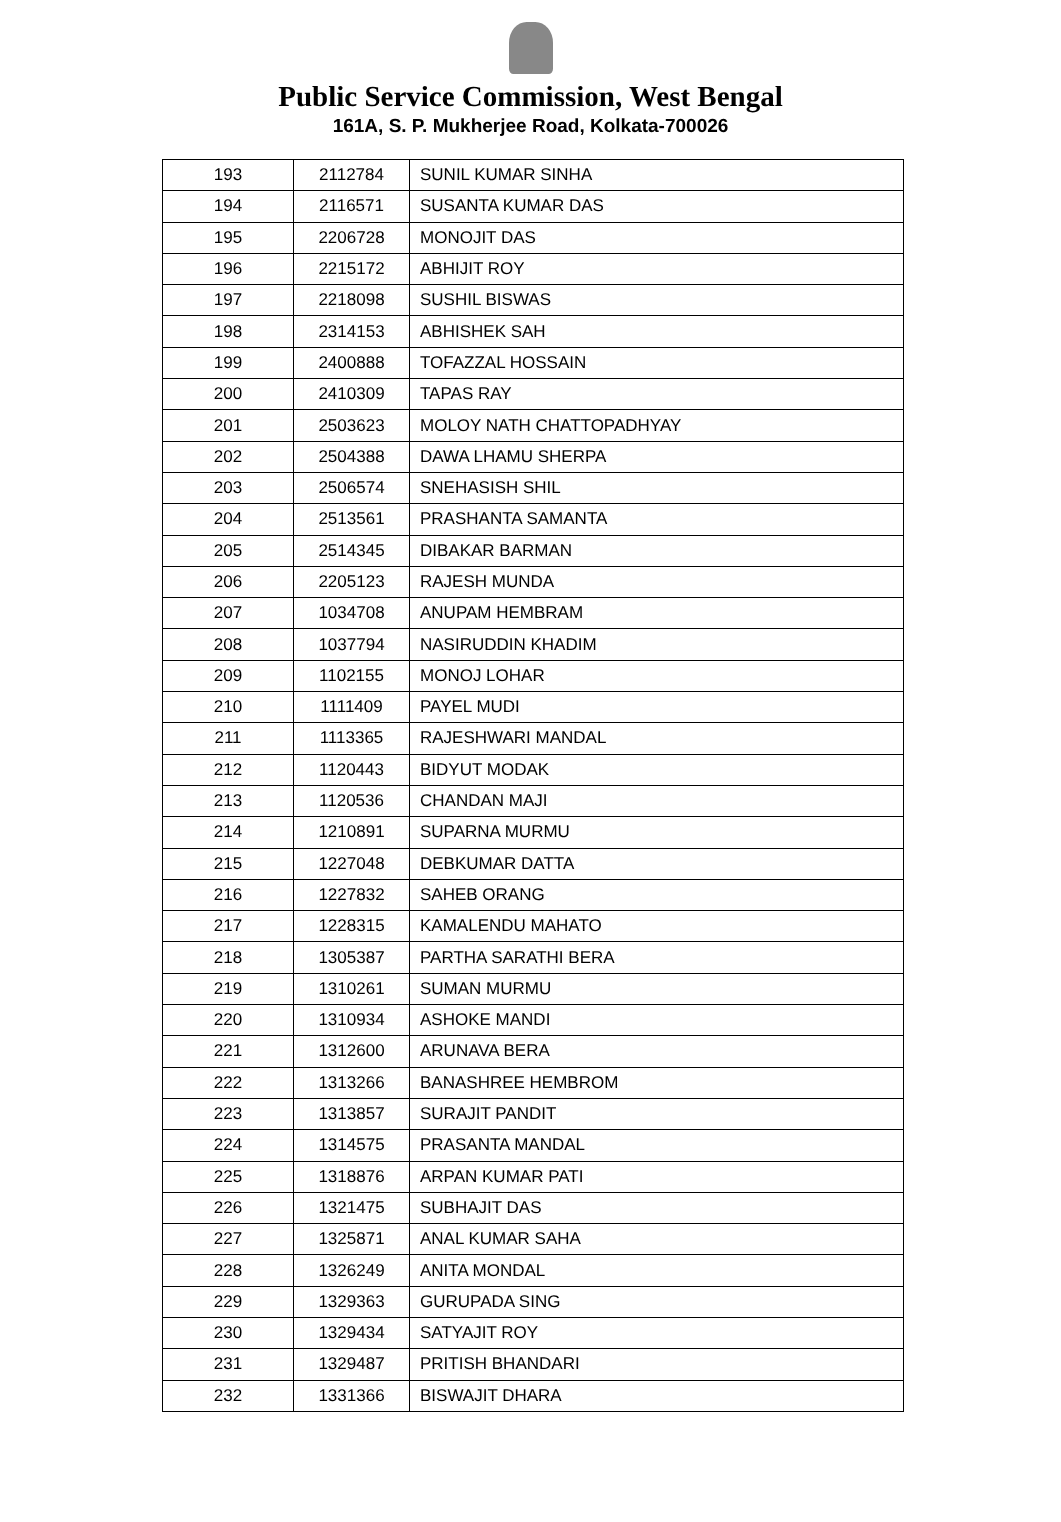Public Service Commission, West Bengal
161A, S. P. Mukherjee Road, Kolkata-700026
| 193 | 2112784 | SUNIL KUMAR SINHA |
| 194 | 2116571 | SUSANTA KUMAR DAS |
| 195 | 2206728 | MONOJIT DAS |
| 196 | 2215172 | ABHIJIT ROY |
| 197 | 2218098 | SUSHIL BISWAS |
| 198 | 2314153 | ABHISHEK SAH |
| 199 | 2400888 | TOFAZZAL HOSSAIN |
| 200 | 2410309 | TAPAS RAY |
| 201 | 2503623 | MOLOY NATH CHATTOPADHYAY |
| 202 | 2504388 | DAWA LHAMU SHERPA |
| 203 | 2506574 | SNEHASISH SHIL |
| 204 | 2513561 | PRASHANTA SAMANTA |
| 205 | 2514345 | DIBAKAR BARMAN |
| 206 | 2205123 | RAJESH MUNDA |
| 207 | 1034708 | ANUPAM HEMBRAM |
| 208 | 1037794 | NASIRUDDIN KHADIM |
| 209 | 1102155 | MONOJ LOHAR |
| 210 | 1111409 | PAYEL MUDI |
| 211 | 1113365 | RAJESHWARI MANDAL |
| 212 | 1120443 | BIDYUT MODAK |
| 213 | 1120536 | CHANDAN MAJI |
| 214 | 1210891 | SUPARNA MURMU |
| 215 | 1227048 | DEBKUMAR DATTA |
| 216 | 1227832 | SAHEB ORANG |
| 217 | 1228315 | KAMALENDU MAHATO |
| 218 | 1305387 | PARTHA SARATHI BERA |
| 219 | 1310261 | SUMAN MURMU |
| 220 | 1310934 | ASHOKE MANDI |
| 221 | 1312600 | ARUNAVA BERA |
| 222 | 1313266 | BANASHREE HEMBROM |
| 223 | 1313857 | SURAJIT PANDIT |
| 224 | 1314575 | PRASANTA MANDAL |
| 225 | 1318876 | ARPAN KUMAR PATI |
| 226 | 1321475 | SUBHAJIT DAS |
| 227 | 1325871 | ANAL KUMAR SAHA |
| 228 | 1326249 | ANITA MONDAL |
| 229 | 1329363 | GURUPADA SING |
| 230 | 1329434 | SATYAJIT ROY |
| 231 | 1329487 | PRITISH BHANDARI |
| 232 | 1331366 | BISWAJIT DHARA |